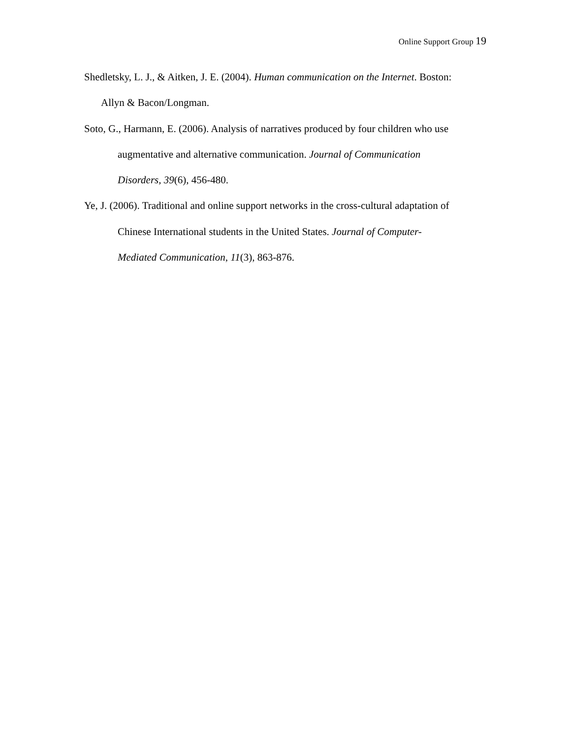Online Support Group 19
Shedletsky, L. J., & Aitken, J. E. (2004). Human communication on the Internet. Boston:
Allyn & Bacon/Longman.
Soto, G., Harmann, E. (2006). Analysis of narratives produced by four children who use
augmentative and alternative communication. Journal of Communication
Disorders, 39(6), 456-480.
Ye, J. (2006). Traditional and online support networks in the cross-cultural adaptation of
Chinese International students in the United States. Journal of Computer-
Mediated Communication, 11(3), 863-876.